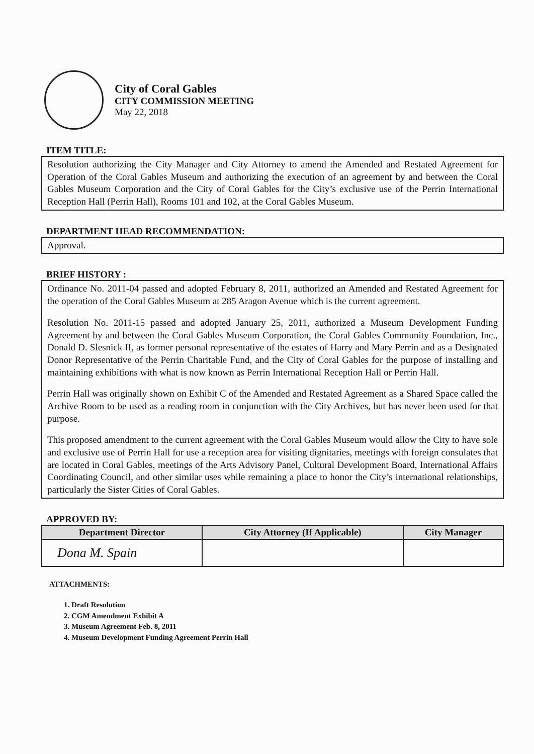City of Coral Gables
CITY COMMISSION MEETING
May 22, 2018
ITEM TITLE:
Resolution authorizing the City Manager and City Attorney to amend the Amended and Restated Agreement for Operation of the Coral Gables Museum and authorizing the execution of an agreement by and between the Coral Gables Museum Corporation and the City of Coral Gables for the City’s exclusive use of the Perrin International Reception Hall (Perrin Hall), Rooms 101 and 102, at the Coral Gables Museum.
DEPARTMENT HEAD RECOMMENDATION:
Approval.
BRIEF HISTORY :
Ordinance No. 2011-04 passed and adopted February 8, 2011, authorized an Amended and Restated Agreement for the operation of the Coral Gables Museum at 285 Aragon Avenue which is the current agreement.
Resolution No. 2011-15 passed and adopted January 25, 2011, authorized a Museum Development Funding Agreement by and between the Coral Gables Museum Corporation, the Coral Gables Community Foundation, Inc., Donald D. Slesnick II, as former personal representative of the estates of Harry and Mary Perrin and as a Designated Donor Representative of the Perrin Charitable Fund, and the City of Coral Gables for the purpose of installing and maintaining exhibitions with what is now known as Perrin International Reception Hall or Perrin Hall.
Perrin Hall was originally shown on Exhibit C of the Amended and Restated Agreement as a Shared Space called the Archive Room to be used as a reading room in conjunction with the City Archives, but has never been used for that purpose.
This proposed amendment to the current agreement with the Coral Gables Museum would allow the City to have sole and exclusive use of Perrin Hall for use a reception area for visiting dignitaries, meetings with foreign consulates that are located in Coral Gables, meetings of the Arts Advisory Panel, Cultural Development Board, International Affairs Coordinating Council, and other similar uses while remaining a place to honor the City’s international relationships, particularly the Sister Cities of Coral Gables.
APPROVED BY:
| Department Director | City Attorney (If Applicable) | City Manager |
| --- | --- | --- |
| Dona M. Spain | | |
ATTACHMENTS:
1. Draft Resolution
2. CGM Amendment Exhibit A
3. Museum Agreement Feb. 8, 2011
4. Museum Development Funding Agreement Perrin Hall